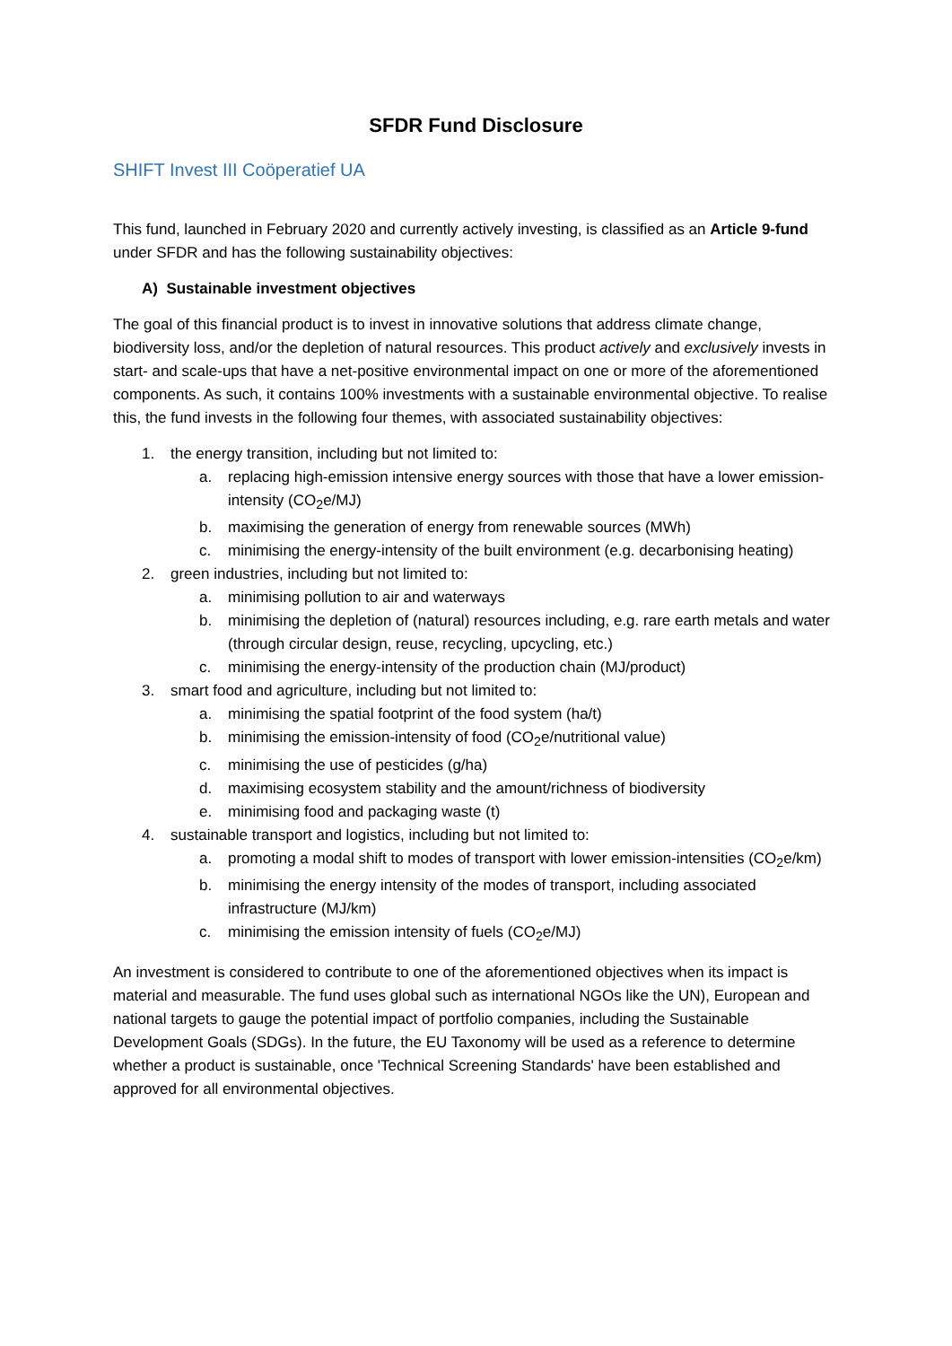SFDR Fund Disclosure
SHIFT Invest III Coöperatief UA
This fund, launched in February 2020 and currently actively investing, is classified as an Article 9-fund under SFDR and has the following sustainability objectives:
A) Sustainable investment objectives
The goal of this financial product is to invest in innovative solutions that address climate change, biodiversity loss, and/or the depletion of natural resources. This product actively and exclusively invests in start- and scale-ups that have a net-positive environmental impact on one or more of the aforementioned components. As such, it contains 100% investments with a sustainable environmental objective. To realise this, the fund invests in the following four themes, with associated sustainability objectives:
1. the energy transition, including but not limited to:
a. replacing high-emission intensive energy sources with those that have a lower emission-intensity (CO<sub>2</sub>e/MJ)
b. maximising the generation of energy from renewable sources (MWh)
c. minimising the energy-intensity of the built environment (e.g. decarbonising heating)
2. green industries, including but not limited to:
a. minimising pollution to air and waterways
b. minimising the depletion of (natural) resources including, e.g. rare earth metals and water (through circular design, reuse, recycling, upcycling, etc.)
c. minimising the energy-intensity of the production chain (MJ/product)
3. smart food and agriculture, including but not limited to:
a. minimising the spatial footprint of the food system (ha/t)
b. minimising the emission-intensity of food (CO<sub>2</sub>e/nutritional value)
c. minimising the use of pesticides (g/ha)
d. maximising ecosystem stability and the amount/richness of biodiversity
e. minimising food and packaging waste (t)
4. sustainable transport and logistics, including but not limited to:
a. promoting a modal shift to modes of transport with lower emission-intensities (CO<sub>2</sub>e/km)
b. minimising the energy intensity of the modes of transport, including associated infrastructure (MJ/km)
c. minimising the emission intensity of fuels (CO<sub>2</sub>e/MJ)
An investment is considered to contribute to one of the aforementioned objectives when its impact is material and measurable. The fund uses global such as international NGOs like the UN), European and national targets to gauge the potential impact of portfolio companies, including the Sustainable Development Goals (SDGs). In the future, the EU Taxonomy will be used as a reference to determine whether a product is sustainable, once 'Technical Screening Standards' have been established and approved for all environmental objectives.